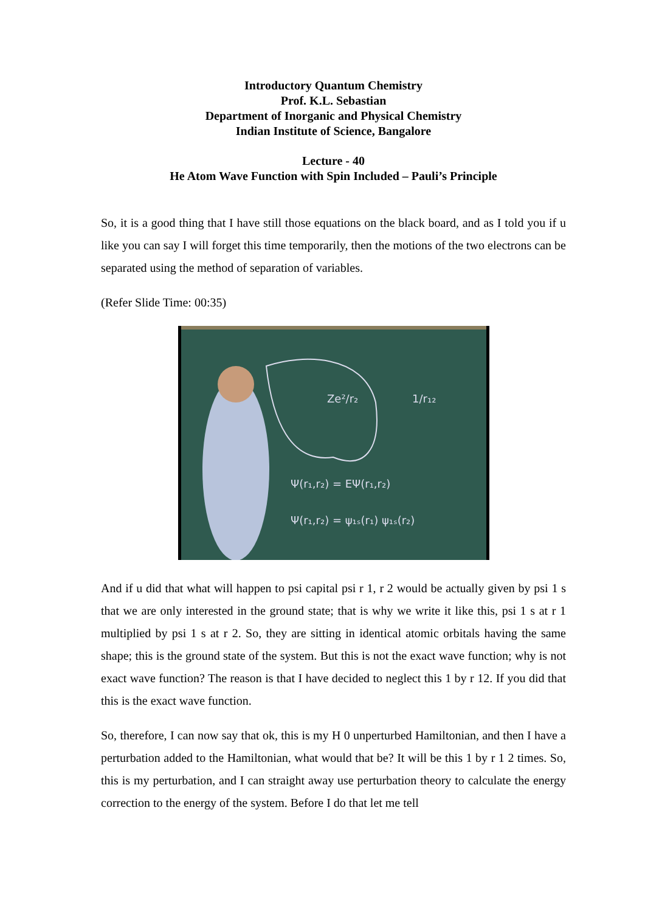Introductory Quantum Chemistry
Prof. K.L. Sebastian
Department of Inorganic and Physical Chemistry
Indian Institute of Science, Bangalore
Lecture - 40
He Atom Wave Function with Spin Included – Pauli’s Principle
So, it is a good thing that I have still those equations on the black board, and as I told you if u like you can say I will forget this time temporarily, then the motions of the two electrons can be separated using the method of separation of variables.
(Refer Slide Time: 00:35)
Ze²/r₂
1/r₁₂
Ψ(r₁,r₂) = EΨ(r₁,r₂)
Ψ(r₁,r₂) = ψ₁ₛ(r₁) ψ₁ₛ(r₂)
And if u did that what will happen to psi capital psi r 1, r 2 would be actually given by psi 1 s that we are only interested in the ground state; that is why we write it like this, psi 1 s at r 1 multiplied by psi 1 s at r 2. So, they are sitting in identical atomic orbitals having the same shape; this is the ground state of the system. But this is not the exact wave function; why is not exact wave function? The reason is that I have decided to neglect this 1 by r 12. If you did that this is the exact wave function.
So, therefore, I can now say that ok, this is my H 0 unperturbed Hamiltonian, and then I have a perturbation added to the Hamiltonian, what would that be? It will be this 1 by r 1 2 times. So, this is my perturbation, and I can straight away use perturbation theory to calculate the energy correction to the energy of the system. Before I do that let me tell